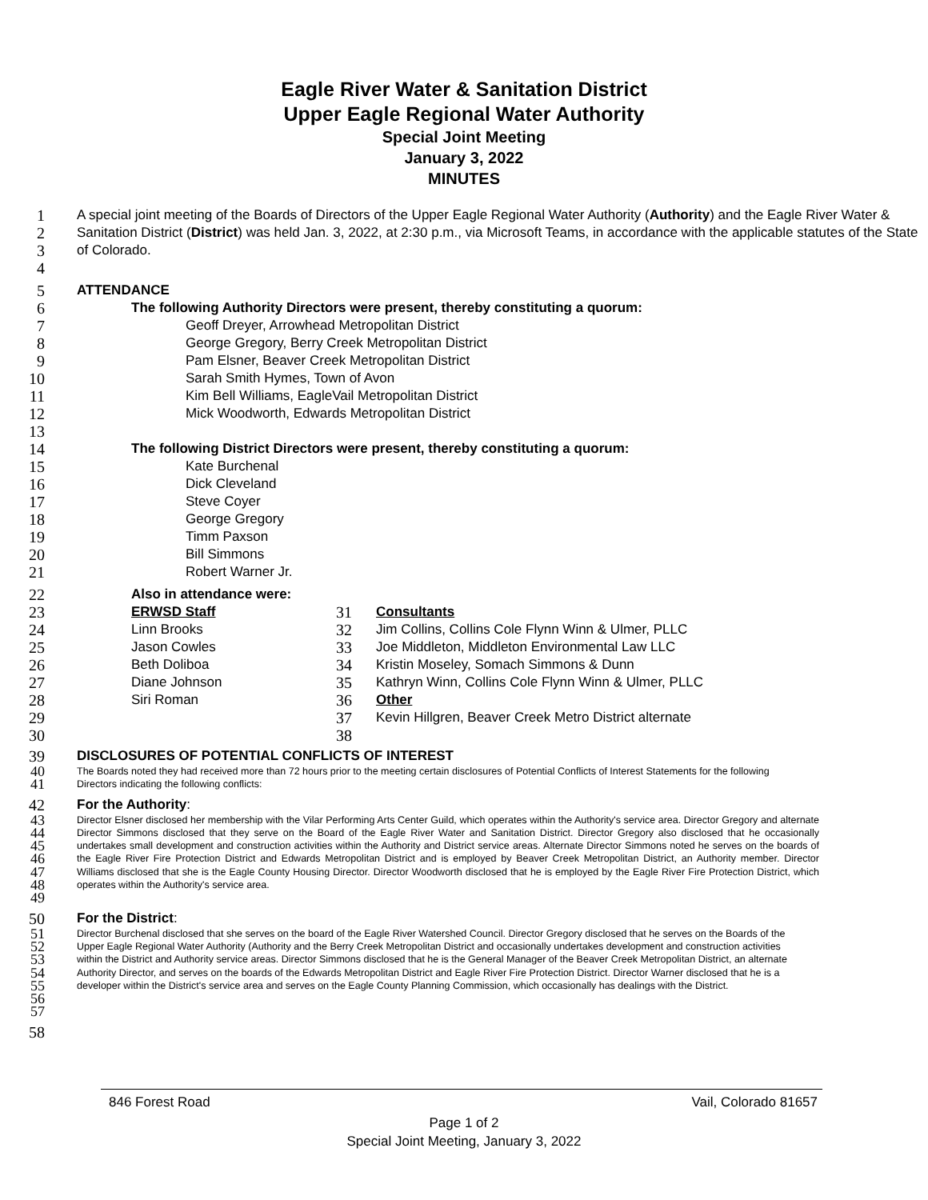Eagle River Water & Sanitation District
Upper Eagle Regional Water Authority
Special Joint Meeting
January 3, 2022
MINUTES
1
2
3
4
A special joint meeting of the Boards of Directors of the Upper Eagle Regional Water Authority (Authority) and the Eagle River Water & Sanitation District (District) was held Jan. 3, 2022, at 2:30 p.m., via Microsoft Teams, in accordance with the applicable statutes of the State of Colorado.
5
ATTENDANCE
6
The following Authority Directors were present, thereby constituting a quorum:
7
Geoff Dreyer, Arrowhead Metropolitan District
8
George Gregory, Berry Creek Metropolitan District
9
Pam Elsner, Beaver Creek Metropolitan District
10
Sarah Smith Hymes, Town of Avon
11
Kim Bell Williams, EagleVail Metropolitan District
12
Mick Woodworth, Edwards Metropolitan District
13
14
The following District Directors were present, thereby constituting a quorum:
15
Kate Burchenal
16
Dick Cleveland
17
Steve Coyer
18
George Gregory
19
Timm Paxson
20
Bill Simmons
21
Robert Warner Jr.
22
Also in attendance were:
23
ERWSD Staff
24
Linn Brooks
25
Jason Cowles
26
Beth Doliboa
27
Diane Johnson
28
Siri Roman
29
30
31
Consultants
32
Jim Collins, Collins Cole Flynn Winn & Ulmer, PLLC
33
Joe Middleton, Middleton Environmental Law LLC
34
Kristin Moseley, Somach Simmons & Dunn
35
Kathryn Winn, Collins Cole Flynn Winn & Ulmer, PLLC
36
Other
37
Kevin Hillgren, Beaver Creek Metro District alternate
38
39
DISCLOSURES OF POTENTIAL CONFLICTS OF INTEREST
40
41
The Boards noted they had received more than 72 hours prior to the meeting certain disclosures of Potential Conflicts of Interest Statements for the following Directors indicating the following conflicts:
42
For the Authority:
43
44
45
46
47
48
49
Director Elsner disclosed her membership with the Vilar Performing Arts Center Guild, which operates within the Authority's service area. Director Gregory and alternate Director Simmons disclosed that they serve on the Board of the Eagle River Water and Sanitation District. Director Gregory also disclosed that he occasionally undertakes small development and construction activities within the Authority and District service areas. Alternate Director Simmons noted he serves on the boards of the Eagle River Fire Protection District and Edwards Metropolitan District and is employed by Beaver Creek Metropolitan District, an Authority member. Director Williams disclosed that she is the Eagle County Housing Director. Director Woodworth disclosed that he is employed by the Eagle River Fire Protection District, which operates within the Authority's service area.
50
For the District:
51
52
53
54
55
56
57
Director Burchenal disclosed that she serves on the board of the Eagle River Watershed Council. Director Gregory disclosed that he serves on the Boards of the Upper Eagle Regional Water Authority (Authority and the Berry Creek Metropolitan District and occasionally undertakes development and construction activities within the District and Authority service areas. Director Simmons disclosed that he is the General Manager of the Beaver Creek Metropolitan District, an alternate Authority Director, and serves on the boards of the Edwards Metropolitan District and Eagle River Fire Protection District. Director Warner disclosed that he is a developer within the District's service area and serves on the Eagle County Planning Commission, which occasionally has dealings with the District.
58
846 Forest Road Vail, Colorado 81657
Page 1 of 2
Special Joint Meeting, January 3, 2022